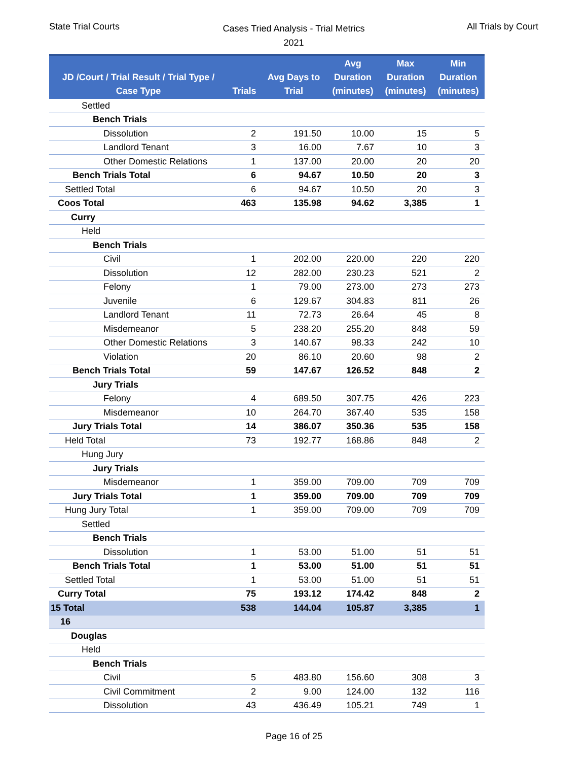State Trial Courts
Cases Tried Analysis - Trial Metrics
2021
All Trials by Court
| JD /Court / Trial Result / Trial Type / Case Type | Trials | Avg Days to Trial | Avg Duration (minutes) | Max Duration (minutes) | Min Duration (minutes) |
| --- | --- | --- | --- | --- | --- |
| Settled | | | | | |
| Bench Trials | | | | | |
| Dissolution | 2 | 191.50 | 10.00 | 15 | 5 |
| Landlord Tenant | 3 | 16.00 | 7.67 | 10 | 3 |
| Other Domestic Relations | 1 | 137.00 | 20.00 | 20 | 20 |
| Bench Trials Total | 6 | 94.67 | 10.50 | 20 | 3 |
| Settled Total | 6 | 94.67 | 10.50 | 20 | 3 |
| Coos Total | 463 | 135.98 | 94.62 | 3,385 | 1 |
| Curry | | | | | |
| Held | | | | | |
| Bench Trials | | | | | |
| Civil | 1 | 202.00 | 220.00 | 220 | 220 |
| Dissolution | 12 | 282.00 | 230.23 | 521 | 2 |
| Felony | 1 | 79.00 | 273.00 | 273 | 273 |
| Juvenile | 6 | 129.67 | 304.83 | 811 | 26 |
| Landlord Tenant | 11 | 72.73 | 26.64 | 45 | 8 |
| Misdemeanor | 5 | 238.20 | 255.20 | 848 | 59 |
| Other Domestic Relations | 3 | 140.67 | 98.33 | 242 | 10 |
| Violation | 20 | 86.10 | 20.60 | 98 | 2 |
| Bench Trials Total | 59 | 147.67 | 126.52 | 848 | 2 |
| Jury Trials | | | | | |
| Felony | 4 | 689.50 | 307.75 | 426 | 223 |
| Misdemeanor | 10 | 264.70 | 367.40 | 535 | 158 |
| Jury Trials Total | 14 | 386.07 | 350.36 | 535 | 158 |
| Held Total | 73 | 192.77 | 168.86 | 848 | 2 |
| Hung Jury | | | | | |
| Jury Trials | | | | | |
| Misdemeanor | 1 | 359.00 | 709.00 | 709 | 709 |
| Jury Trials Total | 1 | 359.00 | 709.00 | 709 | 709 |
| Hung Jury Total | 1 | 359.00 | 709.00 | 709 | 709 |
| Settled | | | | | |
| Bench Trials | | | | | |
| Dissolution | 1 | 53.00 | 51.00 | 51 | 51 |
| Bench Trials Total | 1 | 53.00 | 51.00 | 51 | 51 |
| Settled Total | 1 | 53.00 | 51.00 | 51 | 51 |
| Curry Total | 75 | 193.12 | 174.42 | 848 | 2 |
| 15 Total | 538 | 144.04 | 105.87 | 3,385 | 1 |
| 16 | | | | | |
| Douglas | | | | | |
| Held | | | | | |
| Bench Trials | | | | | |
| Civil | 5 | 483.80 | 156.60 | 308 | 3 |
| Civil Commitment | 2 | 9.00 | 124.00 | 132 | 116 |
| Dissolution | 43 | 436.49 | 105.21 | 749 | 1 |
Page 16 of 25